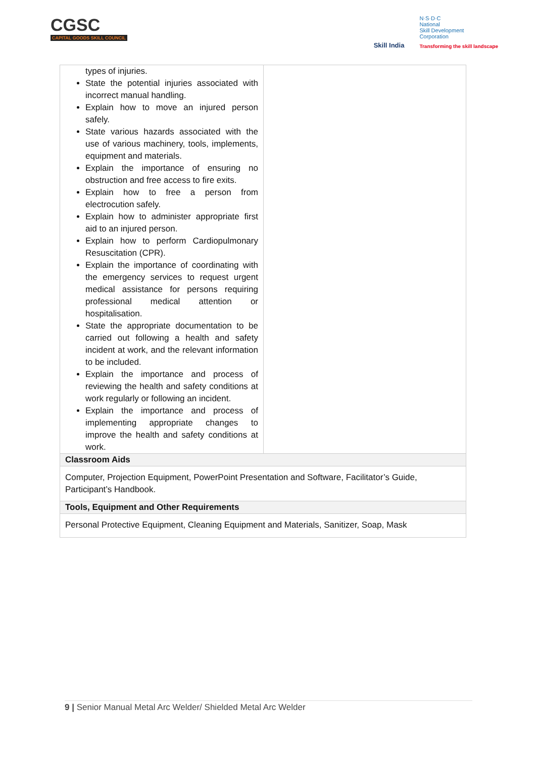CGSC
CAPITAL GOODS SKILL COUNCIL
Skill India
N·S·D·C
National
Skill Development
Corporation
Transforming the skill landscape
| types of injuries. State the potential injuries associated with incorrect manual handling. Explain how to move an injured person safely. State various hazards associated with the use of various machinery, tools, implements, equipment and materials. Explain the importance of ensuring no obstruction and free access to fire exits. Explain how to free a person from electrocution safely. Explain how to administer appropriate first aid to an injured person. Explain how to perform Cardiopulmonary Resuscitation (CPR). Explain the importance of coordinating with the emergency services to request urgent medical assistance for persons requiring professional medical attention or hospitalisation. State the appropriate documentation to be carried out following a health and safety incident at work, and the relevant information to be included. Explain the importance and process of reviewing the health and safety conditions at work regularly or following an incident. Explain the importance and process of implementing appropriate changes to improve the health and safety conditions at work. | |
| Classroom Aids | |
| Computer, Projection Equipment, PowerPoint Presentation and Software, Facilitator’s Guide, Participant’s Handbook. | |
| Tools, Equipment and Other Requirements | |
| Personal Protective Equipment, Cleaning Equipment and Materials, Sanitizer, Soap, Mask | |
9 | Senior Manual Metal Arc Welder/ Shielded Metal Arc Welder